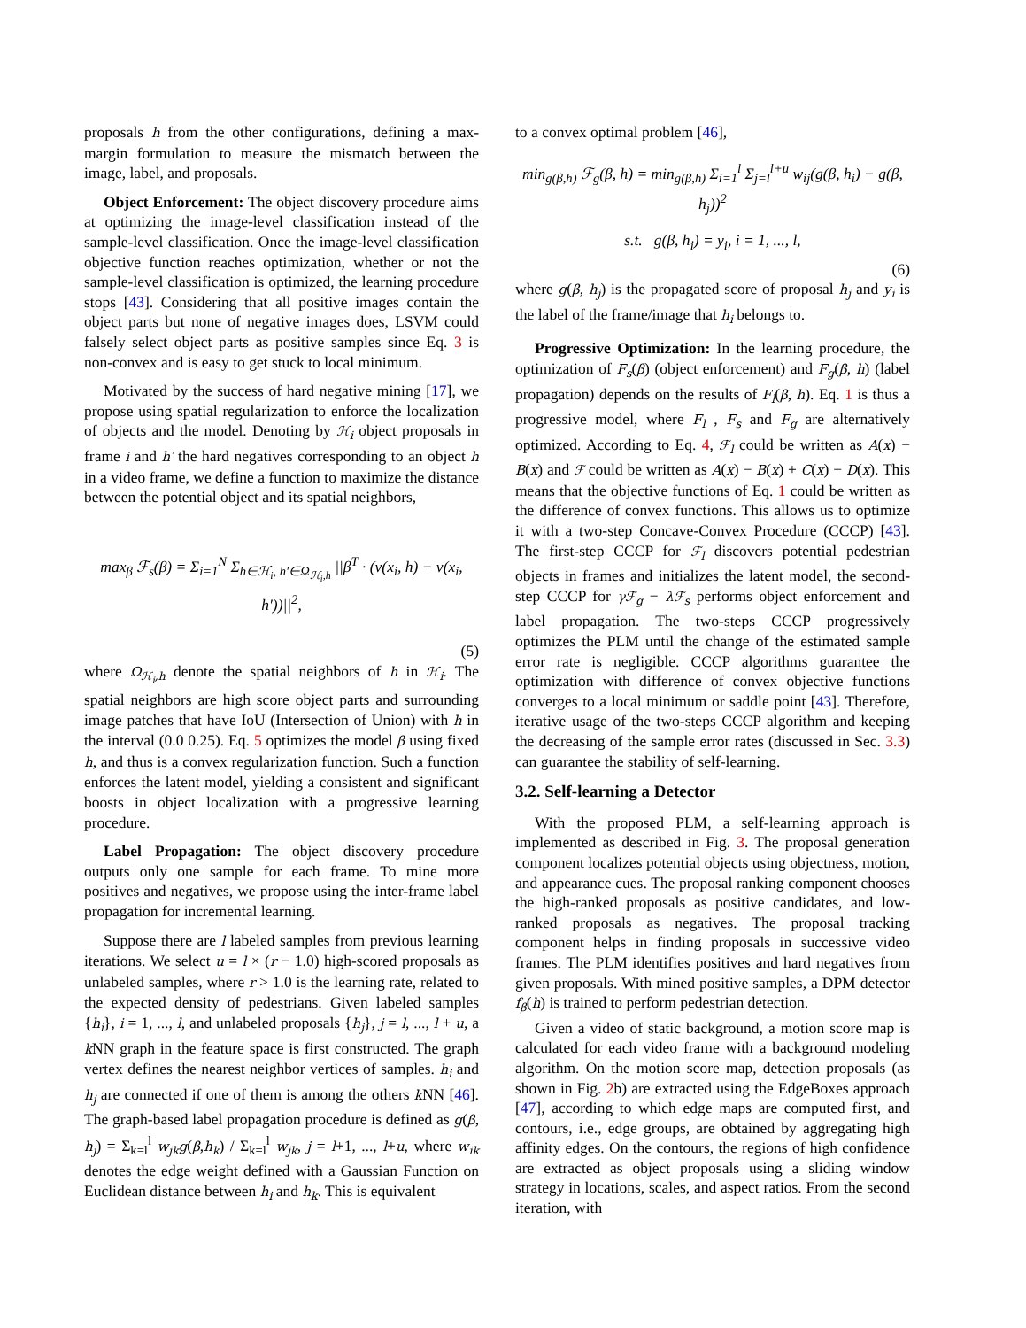proposals h from the other configurations, defining a max-margin formulation to measure the mismatch between the image, label, and proposals.
Object Enforcement: The object discovery procedure aims at optimizing the image-level classification instead of the sample-level classification. Once the image-level classification objective function reaches optimization, whether or not the sample-level classification is optimized, the learning procedure stops [43]. Considering that all positive images contain the object parts but none of negative images does, LSVM could falsely select object parts as positive samples since Eq. 3 is non-convex and is easy to get stuck to local minimum.
Motivated by the success of hard negative mining [17], we propose using spatial regularization to enforce the localization of objects and the model. Denoting by ℋ<sub>i</sub> object proposals in frame i and h′ the hard negatives corresponding to an object h in a video frame, we define a function to maximize the distance between the potential object and its spatial neighbors,
max<sub>β</sub> ℱ<sub>s</sub>(β) = Σ<sub>i=1</sub><sup>N</sup> Σ<sub>h∈ℋ<sub>i</sub>, h′∈Ω<sub>ℋ<sub>i</sub>,h</sub></sub> ||β<sup>T</sup> · (v(x<sub>i</sub>, h) − v(x<sub>i</sub>, h′))||<sup>2</sup>,
(5)
where Ω<sub>ℋ<sub>i</sub>,h</sub> denote the spatial neighbors of h in ℋ<sub>i</sub>. The spatial neighbors are high score object parts and surrounding image patches that have IoU (Intersection of Union) with h in the interval (0.0 0.25). Eq. 5 optimizes the model β using fixed h, and thus is a convex regularization function. Such a function enforces the latent model, yielding a consistent and significant boosts in object localization with a progressive learning procedure.
Label Propagation: The object discovery procedure outputs only one sample for each frame. To mine more positives and negatives, we propose using the inter-frame label propagation for incremental learning.
Suppose there are l labeled samples from previous learning iterations. We select u = l × (r − 1.0) high-scored proposals as unlabeled samples, where r > 1.0 is the learning rate, related to the expected density of pedestrians. Given labeled samples {h<sub>i</sub>}, i = 1, ..., l, and unlabeled proposals {h<sub>j</sub>}, j = l, ..., l + u, a k NN graph in the feature space is first constructed. The graph vertex defines the nearest neighbor vertices of samples. h<sub>i</sub> and h<sub>j</sub> are connected if one of them is among the others k NN [46]. The graph-based label propagation procedure is defined as g(β, h<sub>j</sub>) = Σ<sub>k=l</sub><sup>l</sup> w<sub>jk</sub>g(β,h<sub>k</sub>) / Σ<sub>k=l</sub><sup>l</sup> w<sub>jk</sub>, j = l+1, ..., l+u, where w<sub>ik</sub> denotes the edge weight defined with a Gaussian Function on Euclidean distance between h<sub>i</sub> and h<sub>k</sub>. This is equivalent
to a convex optimal problem [46],
min<sub>g(β,h)</sub> ℱ<sub>g</sub>(β, h) = min<sub>g(β,h)</sub> Σ<sub>i=1</sub><sup>l</sup> Σ<sub>j=l</sub><sup>l+u</sup> w<sub>ij</sub>(g(β, h<sub>i</sub>) − g(β, h<sub>j</sub>))<sup>2</sup>
s.t. g(β, h<sub>i</sub>) = y<sub>i</sub>, i = 1, ..., l,
(6)
where g(β, h<sub>j</sub>) is the propagated score of proposal h<sub>j</sub> and y<sub>i</sub> is the label of the frame/image that h<sub>i</sub> belongs to.
Progressive Optimization: In the learning procedure, the optimization of F<sub>s</sub>(β) (object enforcement) and F<sub>g</sub>(β, h) (label propagation) depends on the results of F<sub>l</sub>(β, h). Eq. 1 is thus a progressive model, where F<sub>l</sub> , F<sub>s</sub> and F<sub>g</sub> are alternatively optimized. According to Eq. 4, ℱ<sub>l</sub> could be written as A(x) − B(x) and ℱ could be written as A(x) − B(x) + C(x) − D(x). This means that the objective functions of Eq. 1 could be written as the difference of convex functions. This allows us to optimize it with a two-step Concave-Convex Procedure (CCCP) [43]. The first-step CCCP for ℱ<sub>l</sub> discovers potential pedestrian objects in frames and initializes the latent model, the second-step CCCP for γℱ<sub>g</sub> − λℱ<sub>s</sub> performs object enforcement and label propagation. The two-steps CCCP progressively optimizes the PLM until the change of the estimated sample error rate is negligible. CCCP algorithms guarantee the optimization with difference of convex objective functions converges to a local minimum or saddle point [43]. Therefore, iterative usage of the two-steps CCCP algorithm and keeping the decreasing of the sample error rates (discussed in Sec. 3.3) can guarantee the stability of self-learning.
3.2. Self-learning a Detector
With the proposed PLM, a self-learning approach is implemented as described in Fig. 3. The proposal generation component localizes potential objects using objectness, motion, and appearance cues. The proposal ranking component chooses the high-ranked proposals as positive candidates, and low-ranked proposals as negatives. The proposal tracking component helps in finding proposals in successive video frames. The PLM identifies positives and hard negatives from given proposals. With mined positive samples, a DPM detector f<sub>β</sub>(h) is trained to perform pedestrian detection.
Given a video of static background, a motion score map is calculated for each video frame with a background modeling algorithm. On the motion score map, detection proposals (as shown in Fig. 2b) are extracted using the EdgeBoxes approach [47], according to which edge maps are computed first, and contours, i.e., edge groups, are obtained by aggregating high affinity edges. On the contours, the regions of high confidence are extracted as object proposals using a sliding window strategy in locations, scales, and aspect ratios. From the second iteration, with